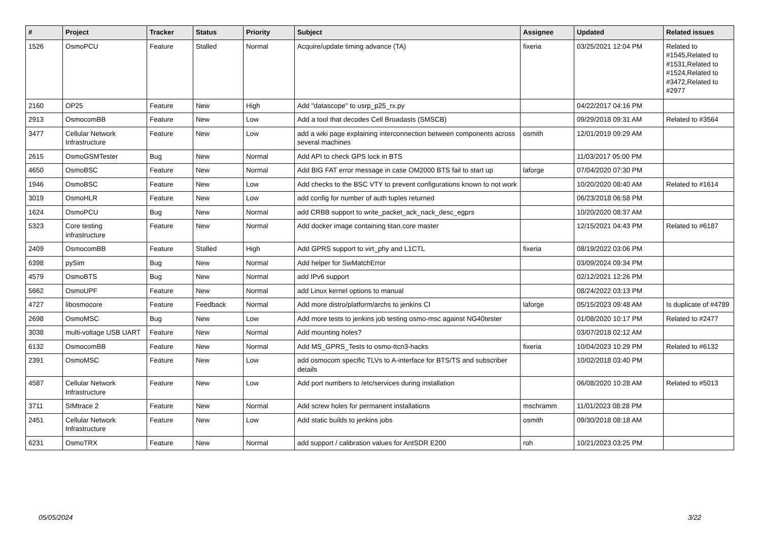| # | Project | Tracker | Status | Priority | Subject | Assignee | Updated | Related issues |
| --- | --- | --- | --- | --- | --- | --- | --- | --- |
| 1526 | OsmoPCU | Feature | Stalled | Normal | Acquire/update timing advance (TA) | fixeria | 03/25/2021 12:04 PM | Related to #1545,Related to #1531,Related to #1524,Related to #3472,Related to #2977 |
| 2160 | OP25 | Feature | New | High | Add "datascope" to usrp_p25_rx.py | | 04/22/2017 04:16 PM | |
| 2913 | OsmocomBB | Feature | New | Low | Add a tool that decodes Cell Broadasts (SMSCB) | | 09/29/2018 09:31 AM | Related to #3564 |
| 3477 | Cellular Network Infrastructure | Feature | New | Low | add a wiki page explaining interconnection between components across several machines | osmith | 12/01/2019 09:29 AM | |
| 2615 | OsmoGSMTester | Bug | New | Normal | Add API to check GPS lock in BTS | | 11/03/2017 05:00 PM | |
| 4650 | OsmoBSC | Feature | New | Normal | Add BIG FAT error message in case OM2000 BTS fail to start up | laforge | 07/04/2020 07:30 PM | |
| 1946 | OsmoBSC | Feature | New | Low | Add checks to the BSC VTY to prevent configurations known to not work | | 10/20/2020 08:40 AM | Related to #1614 |
| 3019 | OsmoHLR | Feature | New | Low | add config for number of auth tuples returned | | 06/23/2018 06:58 PM | |
| 1624 | OsmoPCU | Bug | New | Normal | add CRBB support to write_packet_ack_nack_desc_egprs | | 10/20/2020 08:37 AM | |
| 5323 | Core testing infrastructure | Feature | New | Normal | Add docker image containing titan.core master | | 12/15/2021 04:43 PM | Related to #6187 |
| 2409 | OsmocomBB | Feature | Stalled | High | Add GPRS support to virt_phy and L1CTL | fixeria | 08/19/2022 03:06 PM | |
| 6398 | pySim | Bug | New | Normal | Add helper for SwMatchError | | 03/09/2024 09:34 PM | |
| 4579 | OsmoBTS | Bug | New | Normal | add IPv6 support | | 02/12/2021 12:26 PM | |
| 5662 | OsmoUPF | Feature | New | Normal | add Linux kernel options to manual | | 08/24/2022 03:13 PM | |
| 4727 | libosmocore | Feature | Feedback | Normal | Add more distro/platform/archs to jenkins CI | laforge | 05/15/2023 09:48 AM | Is duplicate of #4789 |
| 2698 | OsmoMSC | Bug | New | Low | Add more tests to jenkins job testing osmo-msc against NG40tester | | 01/08/2020 10:17 PM | Related to #2477 |
| 3038 | multi-voltage USB UART | Feature | New | Normal | Add mounting holes? | | 03/07/2018 02:12 AM | |
| 6132 | OsmocomBB | Feature | New | Normal | Add MS_GPRS_Tests to osmo-ttcn3-hacks | fixeria | 10/04/2023 10:29 PM | Related to #6132 |
| 2391 | OsmoMSC | Feature | New | Low | add osmocom specific TLVs to A-interface for BTS/TS and subscriber details | | 10/02/2018 03:40 PM | |
| 4587 | Cellular Network Infrastructure | Feature | New | Low | Add port numbers to /etc/services during installation | | 06/08/2020 10:28 AM | Related to #5013 |
| 3711 | SIMtrace 2 | Feature | New | Normal | Add screw holes for permanent installations | mschramm | 11/01/2023 08:28 PM | |
| 2451 | Cellular Network Infrastructure | Feature | New | Low | Add static builds to jenkins jobs | osmith | 09/30/2018 08:18 AM | |
| 6231 | OsmoTRX | Feature | New | Normal | add support / calibration values for AntSDR E200 | roh | 10/21/2023 03:25 PM | |
05/05/2024 3/22